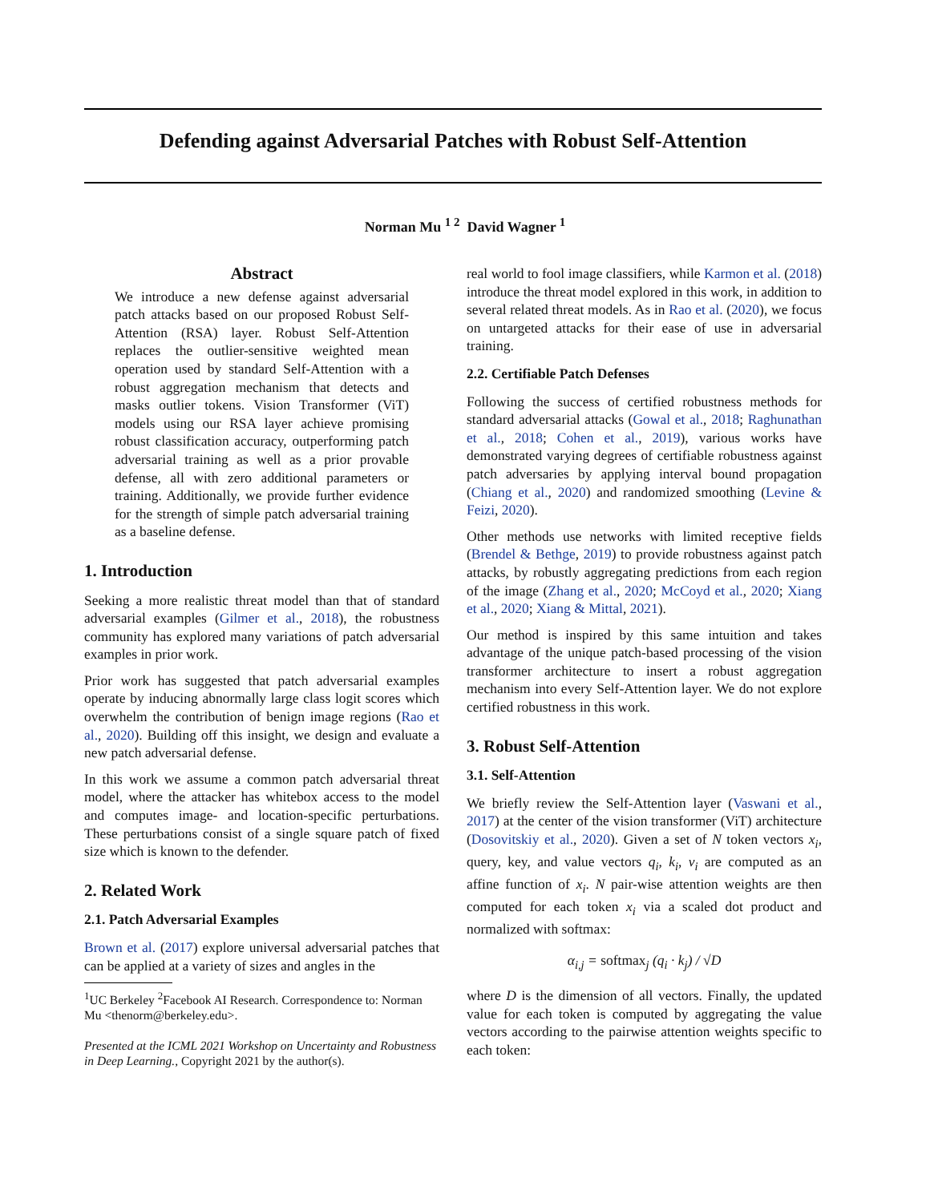Defending against Adversarial Patches with Robust Self-Attention
Norman Mu <sup>1 2</sup> David Wagner <sup>1</sup>
Abstract
We introduce a new defense against adversarial patch attacks based on our proposed Robust Self-Attention (RSA) layer. Robust Self-Attention replaces the outlier-sensitive weighted mean operation used by standard Self-Attention with a robust aggregation mechanism that detects and masks outlier tokens. Vision Transformer (ViT) models using our RSA layer achieve promising robust classification accuracy, outperforming patch adversarial training as well as a prior provable defense, all with zero additional parameters or training. Additionally, we provide further evidence for the strength of simple patch adversarial training as a baseline defense.
1. Introduction
Seeking a more realistic threat model than that of standard adversarial examples (Gilmer et al., 2018), the robustness community has explored many variations of patch adversarial examples in prior work.
Prior work has suggested that patch adversarial examples operate by inducing abnormally large class logit scores which overwhelm the contribution of benign image regions (Rao et al., 2020). Building off this insight, we design and evaluate a new patch adversarial defense.
In this work we assume a common patch adversarial threat model, where the attacker has whitebox access to the model and computes image- and location-specific perturbations. These perturbations consist of a single square patch of fixed size which is known to the defender.
2. Related Work
2.1. Patch Adversarial Examples
Brown et al. (2017) explore universal adversarial patches that can be applied at a variety of sizes and angles in the
<sup>1</sup> UC Berkeley <sup>2</sup>Facebook AI Research. Correspondence to: Norman Mu <thenorm@berkeley.edu>.
Presented at the ICML 2021 Workshop on Uncertainty and Robustness in Deep Learning., Copyright 2021 by the author(s).
real world to fool image classifiers, while Karmon et al. (2018) introduce the threat model explored in this work, in addition to several related threat models. As in Rao et al. (2020), we focus on untargeted attacks for their ease of use in adversarial training.
2.2. Certifiable Patch Defenses
Following the success of certified robustness methods for standard adversarial attacks (Gowal et al., 2018; Raghunathan et al., 2018; Cohen et al., 2019), various works have demonstrated varying degrees of certifiable robustness against patch adversaries by applying interval bound propagation (Chiang et al., 2020) and randomized smoothing (Levine & Feizi, 2020).
Other methods use networks with limited receptive fields (Brendel & Bethge, 2019) to provide robustness against patch attacks, by robustly aggregating predictions from each region of the image (Zhang et al., 2020; McCoyd et al., 2020; Xiang et al., 2020; Xiang & Mittal, 2021).
Our method is inspired by this same intuition and takes advantage of the unique patch-based processing of the vision transformer architecture to insert a robust aggregation mechanism into every Self-Attention layer. We do not explore certified robustness in this work.
3. Robust Self-Attention
3.1. Self-Attention
We briefly review the Self-Attention layer (Vaswani et al., 2017) at the center of the vision transformer (ViT) architecture (Dosovitskiy et al., 2020). Given a set of N token vectors x<sub>i</sub>, query, key, and value vectors q<sub>i</sub>, k<sub>i</sub>, v<sub>i</sub> are computed as an affine function of x<sub>i</sub>. N pair-wise attention weights are then computed for each token x<sub>i</sub> via a scaled dot product and normalized with softmax:
α<sub>i,j</sub> = softmax<sub>j</sub> (q<sub>i</sub> · k<sub>j</sub>) / √D
where D is the dimension of all vectors. Finally, the updated value for each token is computed by aggregating the value vectors according to the pairwise attention weights specific to each token: